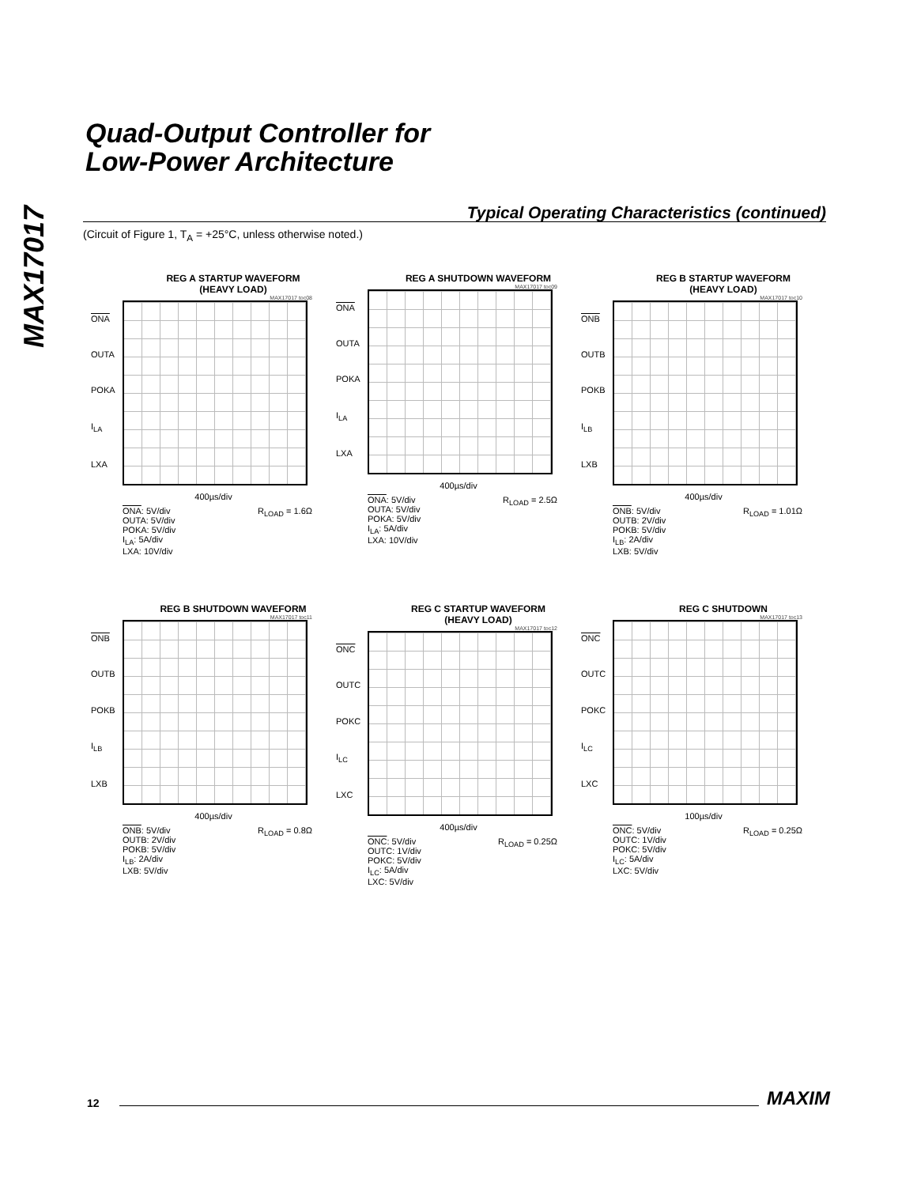MAX17017
Quad-Output Controller for
Low-Power Architecture
Typical Operating Characteristics (continued)
(Circuit of Figure 1, T<sub>A</sub> = +25°C, unless otherwise noted.)
REG A STARTUP WAVEFORM
(HEAVY LOAD)
MAX17017 toc08
ONA
OUTA
POKA
I<sub>LA</sub>
LXA
400µs/div
ONA: 5V/div
OUTA: 5V/div
POKA: 5V/div
I<sub>LA</sub>: 5A/div
LXA: 10V/div R<sub>LOAD</sub> = 1.6Ω
REG A SHUTDOWN WAVEFORM
MAX17017 toc09
ONA
OUTA
POKA
I<sub>LA</sub>
LXA
400µs/div
ONA: 5V/div
OUTA: 5V/div
POKA: 5V/div
I<sub>LA</sub>: 5A/div
LXA: 10V/div R<sub>LOAD</sub> = 2.5Ω
REG B STARTUP WAVEFORM
(HEAVY LOAD)
MAX17017 toc10
ONB
OUTB
POKB
I<sub>LB</sub>
LXB
400µs/div
ONB: 5V/div
OUTB: 2V/div
POKB: 5V/div
I<sub>LB</sub>: 2A/div
LXB: 5V/div R<sub>LOAD</sub> = 1.01Ω
REG B SHUTDOWN WAVEFORM
MAX17017 toc11
ONB
OUTB
POKB
I<sub>LB</sub>
LXB
400µs/div
ONB: 5V/div
OUTB: 2V/div
POKB: 5V/div
I<sub>LB</sub>: 2A/div
LXB: 5V/div R<sub>LOAD</sub> = 0.8Ω
REG C STARTUP WAVEFORM
(HEAVY LOAD)
MAX17017 toc12
ONC
OUTC
POKC
I<sub>LC</sub>
LXC
400µs/div
ONC: 5V/div
OUTC: 1V/div
POKC: 5V/div
I<sub>LC</sub>: 5A/div
LXC: 5V/div R<sub>LOAD</sub> = 0.25Ω
REG C SHUTDOWN
MAX17017 toc13
ONC
OUTC
POKC
I<sub>LC</sub>
LXC
100µs/div
ONC: 5V/div
OUTC: 1V/div
POKC: 5V/div
I<sub>LC</sub>: 5A/div
LXC: 5V/div R<sub>LOAD</sub> = 0.25Ω
12 MAXIM